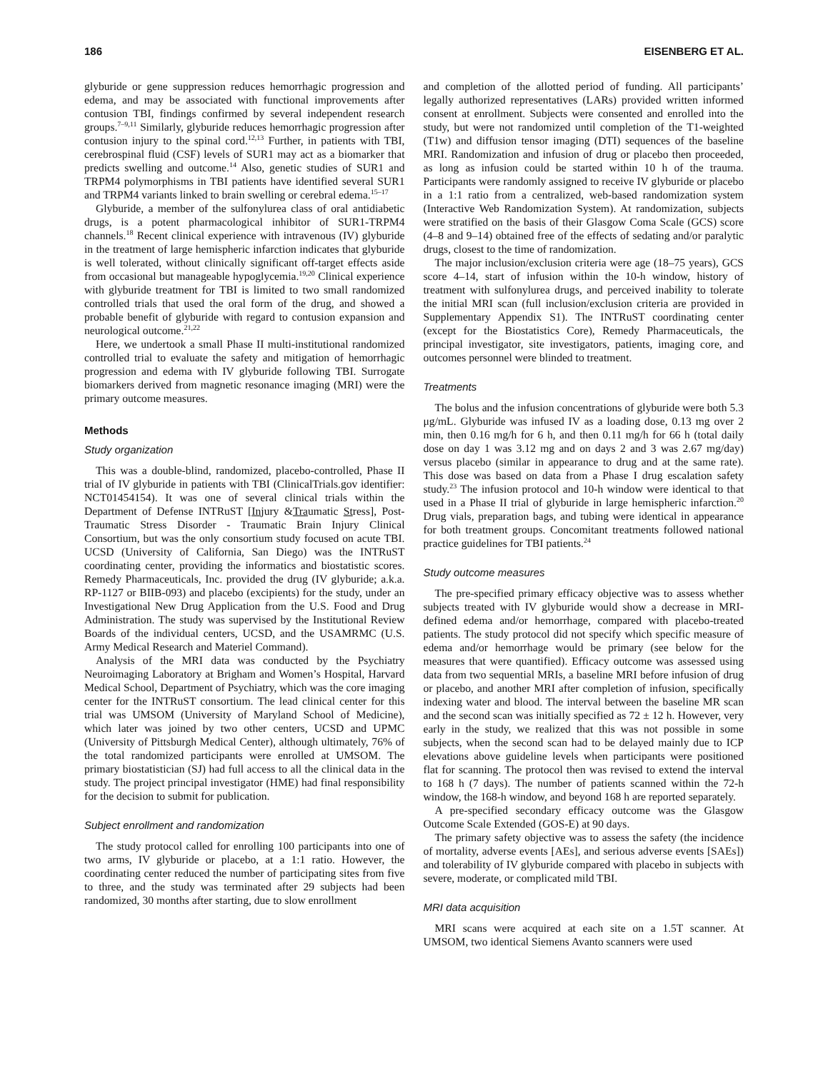186 EISENBERG ET AL.
glyburide or gene suppression reduces hemorrhagic progression and edema, and may be associated with functional improvements after contusion TBI, findings confirmed by several independent research groups.<sup>7–9,11</sup> Similarly, glyburide reduces hemorrhagic progression after contusion injury to the spinal cord.<sup>12,13</sup> Further, in patients with TBI, cerebrospinal fluid (CSF) levels of SUR1 may act as a biomarker that predicts swelling and outcome.<sup>14</sup> Also, genetic studies of SUR1 and TRPM4 polymorphisms in TBI patients have identified several SUR1 and TRPM4 variants linked to brain swelling or cerebral edema.<sup>15–17</sup>
Glyburide, a member of the sulfonylurea class of oral antidiabetic drugs, is a potent pharmacological inhibitor of SUR1-TRPM4 channels.<sup>18</sup> Recent clinical experience with intravenous (IV) glyburide in the treatment of large hemispheric infarction indicates that glyburide is well tolerated, without clinically significant off-target effects aside from occasional but manageable hypoglycemia.<sup>19,20</sup> Clinical experience with glyburide treatment for TBI is limited to two small randomized controlled trials that used the oral form of the drug, and showed a probable benefit of glyburide with regard to contusion expansion and neurological outcome.<sup>21,22</sup>
Here, we undertook a small Phase II multi-institutional randomized controlled trial to evaluate the safety and mitigation of hemorrhagic progression and edema with IV glyburide following TBI. Surrogate biomarkers derived from magnetic resonance imaging (MRI) were the primary outcome measures.
Methods
Study organization
This was a double-blind, randomized, placebo-controlled, Phase II trial of IV glyburide in patients with TBI (ClinicalTrials.gov identifier: NCT01454154). It was one of several clinical trials within the Department of Defense INTRuST [Injury &Traumatic Stress], Post-Traumatic Stress Disorder - Traumatic Brain Injury Clinical Consortium, but was the only consortium study focused on acute TBI. UCSD (University of California, San Diego) was the INTRuST coordinating center, providing the informatics and biostatistic scores. Remedy Pharmaceuticals, Inc. provided the drug (IV glyburide; a.k.a. RP-1127 or BIIB-093) and placebo (excipients) for the study, under an Investigational New Drug Application from the U.S. Food and Drug Administration. The study was supervised by the Institutional Review Boards of the individual centers, UCSD, and the USAMRMC (U.S. Army Medical Research and Materiel Command).
Analysis of the MRI data was conducted by the Psychiatry Neuroimaging Laboratory at Brigham and Women’s Hospital, Harvard Medical School, Department of Psychiatry, which was the core imaging center for the INTRuST consortium. The lead clinical center for this trial was UMSOM (University of Maryland School of Medicine), which later was joined by two other centers, UCSD and UPMC (University of Pittsburgh Medical Center), although ultimately, 76% of the total randomized participants were enrolled at UMSOM. The primary biostatistician (SJ) had full access to all the clinical data in the study. The project principal investigator (HME) had final responsibility for the decision to submit for publication.
Subject enrollment and randomization
The study protocol called for enrolling 100 participants into one of two arms, IV glyburide or placebo, at a 1:1 ratio. However, the coordinating center reduced the number of participating sites from five to three, and the study was terminated after 29 subjects had been randomized, 30 months after starting, due to slow enrollment
and completion of the allotted period of funding. All participants’ legally authorized representatives (LARs) provided written informed consent at enrollment. Subjects were consented and enrolled into the study, but were not randomized until completion of the T1-weighted (T1w) and diffusion tensor imaging (DTI) sequences of the baseline MRI. Randomization and infusion of drug or placebo then proceeded, as long as infusion could be started within 10 h of the trauma. Participants were randomly assigned to receive IV glyburide or placebo in a 1:1 ratio from a centralized, web-based randomization system (Interactive Web Randomization System). At randomization, subjects were stratified on the basis of their Glasgow Coma Scale (GCS) score (4–8 and 9–14) obtained free of the effects of sedating and/or paralytic drugs, closest to the time of randomization.
The major inclusion/exclusion criteria were age (18–75 years), GCS score 4–14, start of infusion within the 10-h window, history of treatment with sulfonylurea drugs, and perceived inability to tolerate the initial MRI scan (full inclusion/exclusion criteria are provided in Supplementary Appendix S1). The INTRuST coordinating center (except for the Biostatistics Core), Remedy Pharmaceuticals, the principal investigator, site investigators, patients, imaging core, and outcomes personnel were blinded to treatment.
Treatments
The bolus and the infusion concentrations of glyburide were both 5.3 μg/mL. Glyburide was infused IV as a loading dose, 0.13 mg over 2 min, then 0.16 mg/h for 6 h, and then 0.11 mg/h for 66 h (total daily dose on day 1 was 3.12 mg and on days 2 and 3 was 2.67 mg/day) versus placebo (similar in appearance to drug and at the same rate). This dose was based on data from a Phase I drug escalation safety study.<sup>23</sup> The infusion protocol and 10-h window were identical to that used in a Phase II trial of glyburide in large hemispheric infarction.<sup>20</sup> Drug vials, preparation bags, and tubing were identical in appearance for both treatment groups. Concomitant treatments followed national practice guidelines for TBI patients.<sup>24</sup>
Study outcome measures
The pre-specified primary efficacy objective was to assess whether subjects treated with IV glyburide would show a decrease in MRI-defined edema and/or hemorrhage, compared with placebo-treated patients. The study protocol did not specify which specific measure of edema and/or hemorrhage would be primary (see below for the measures that were quantified). Efficacy outcome was assessed using data from two sequential MRIs, a baseline MRI before infusion of drug or placebo, and another MRI after completion of infusion, specifically indexing water and blood. The interval between the baseline MR scan and the second scan was initially specified as 72 ± 12 h. However, very early in the study, we realized that this was not possible in some subjects, when the second scan had to be delayed mainly due to ICP elevations above guideline levels when participants were positioned flat for scanning. The protocol then was revised to extend the interval to 168 h (7 days). The number of patients scanned within the 72-h window, the 168-h window, and beyond 168 h are reported separately.
A pre-specified secondary efficacy outcome was the Glasgow Outcome Scale Extended (GOS-E) at 90 days.
The primary safety objective was to assess the safety (the incidence of mortality, adverse events [AEs], and serious adverse events [SAEs]) and tolerability of IV glyburide compared with placebo in subjects with severe, moderate, or complicated mild TBI.
MRI data acquisition
MRI scans were acquired at each site on a 1.5T scanner. At UMSOM, two identical Siemens Avanto scanners were used